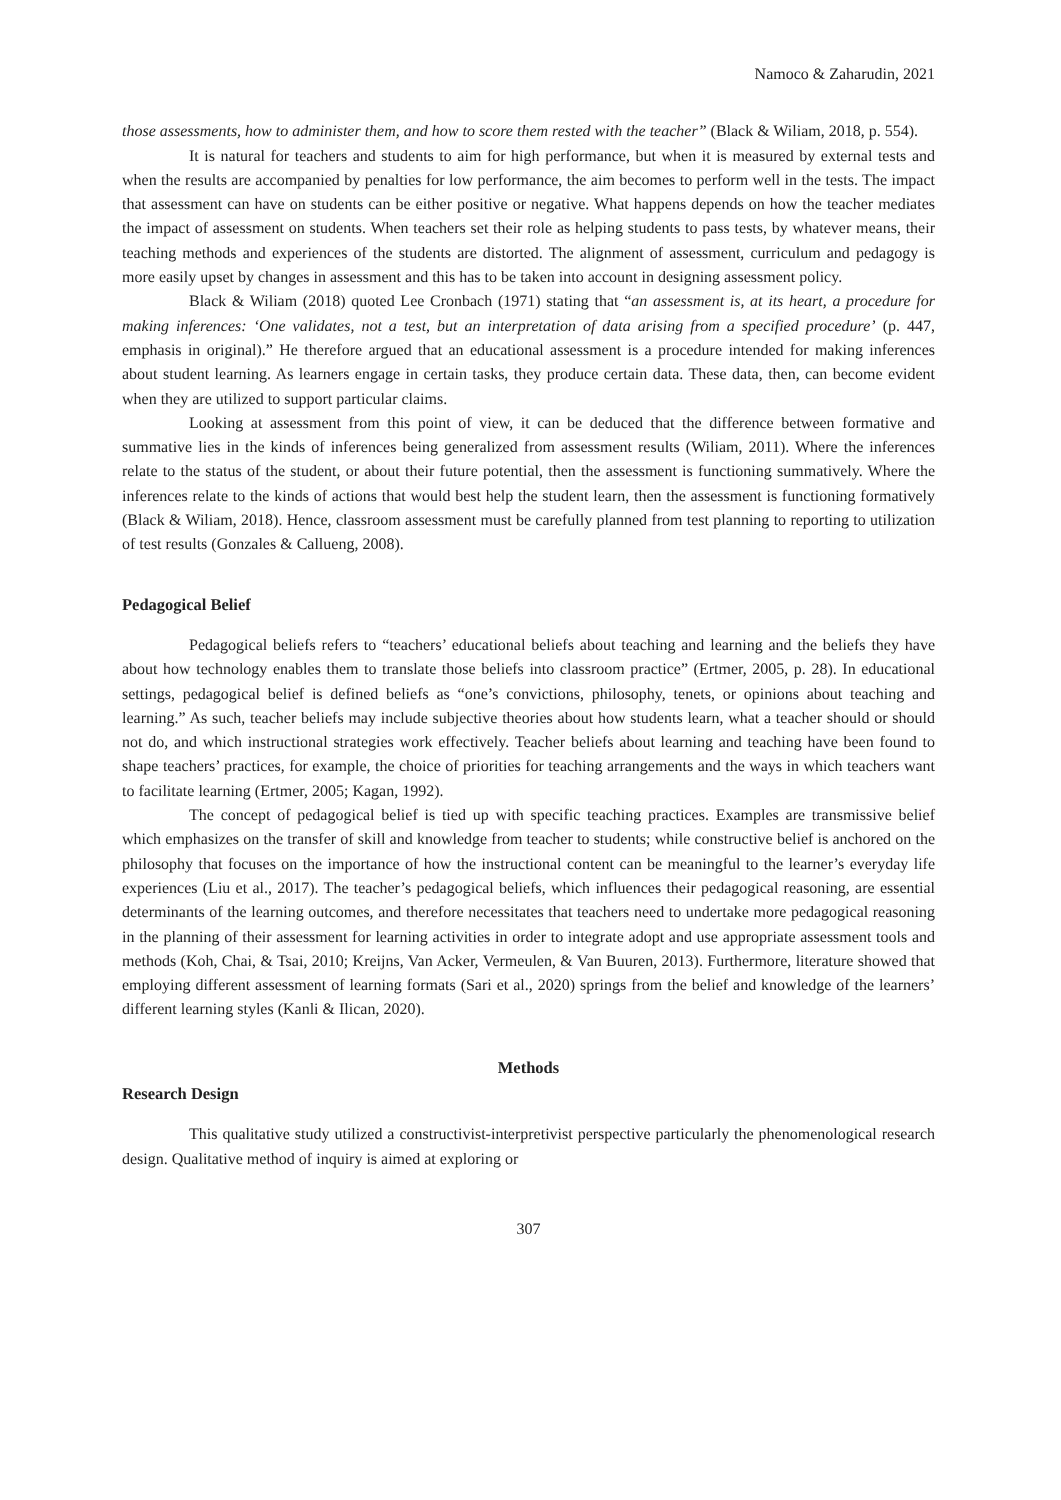Namoco & Zaharudin, 2021
those assessments, how to administer them, and how to score them rested with the teacher” (Black & Wiliam, 2018, p. 554).
It is natural for teachers and students to aim for high performance, but when it is measured by external tests and when the results are accompanied by penalties for low performance, the aim becomes to perform well in the tests. The impact that assessment can have on students can be either positive or negative. What happens depends on how the teacher mediates the impact of assessment on students. When teachers set their role as helping students to pass tests, by whatever means, their teaching methods and experiences of the students are distorted. The alignment of assessment, curriculum and pedagogy is more easily upset by changes in assessment and this has to be taken into account in designing assessment policy.
Black & Wiliam (2018) quoted Lee Cronbach (1971) stating that “an assessment is, at its heart, a procedure for making inferences: ‘One validates, not a test, but an interpretation of data arising from a specified procedure’ (p. 447, emphasis in original).” He therefore argued that an educational assessment is a procedure intended for making inferences about student learning. As learners engage in certain tasks, they produce certain data. These data, then, can become evident when they are utilized to support particular claims.
Looking at assessment from this point of view, it can be deduced that the difference between formative and summative lies in the kinds of inferences being generalized from assessment results (Wiliam, 2011). Where the inferences relate to the status of the student, or about their future potential, then the assessment is functioning summatively. Where the inferences relate to the kinds of actions that would best help the student learn, then the assessment is functioning formatively (Black & Wiliam, 2018). Hence, classroom assessment must be carefully planned from test planning to reporting to utilization of test results (Gonzales & Callueng, 2008).
Pedagogical Belief
Pedagogical beliefs refers to “teachers’ educational beliefs about teaching and learning and the beliefs they have about how technology enables them to translate those beliefs into classroom practice” (Ertmer, 2005, p. 28). In educational settings, pedagogical belief is defined beliefs as “one’s convictions, philosophy, tenets, or opinions about teaching and learning.” As such, teacher beliefs may include subjective theories about how students learn, what a teacher should or should not do, and which instructional strategies work effectively. Teacher beliefs about learning and teaching have been found to shape teachers’ practices, for example, the choice of priorities for teaching arrangements and the ways in which teachers want to facilitate learning (Ertmer, 2005; Kagan, 1992).
The concept of pedagogical belief is tied up with specific teaching practices. Examples are transmissive belief which emphasizes on the transfer of skill and knowledge from teacher to students; while constructive belief is anchored on the philosophy that focuses on the importance of how the instructional content can be meaningful to the learner’s everyday life experiences (Liu et al., 2017). The teacher’s pedagogical beliefs, which influences their pedagogical reasoning, are essential determinants of the learning outcomes, and therefore necessitates that teachers need to undertake more pedagogical reasoning in the planning of their assessment for learning activities in order to integrate adopt and use appropriate assessment tools and methods (Koh, Chai, & Tsai, 2010; Kreijns, Van Acker, Vermeulen, & Van Buuren, 2013). Furthermore, literature showed that employing different assessment of learning formats (Sari et al., 2020) springs from the belief and knowledge of the learners’ different learning styles (Kanli & Ilican, 2020).
Methods
Research Design
This qualitative study utilized a constructivist-interpretivist perspective particularly the phenomenological research design. Qualitative method of inquiry is aimed at exploring or
307